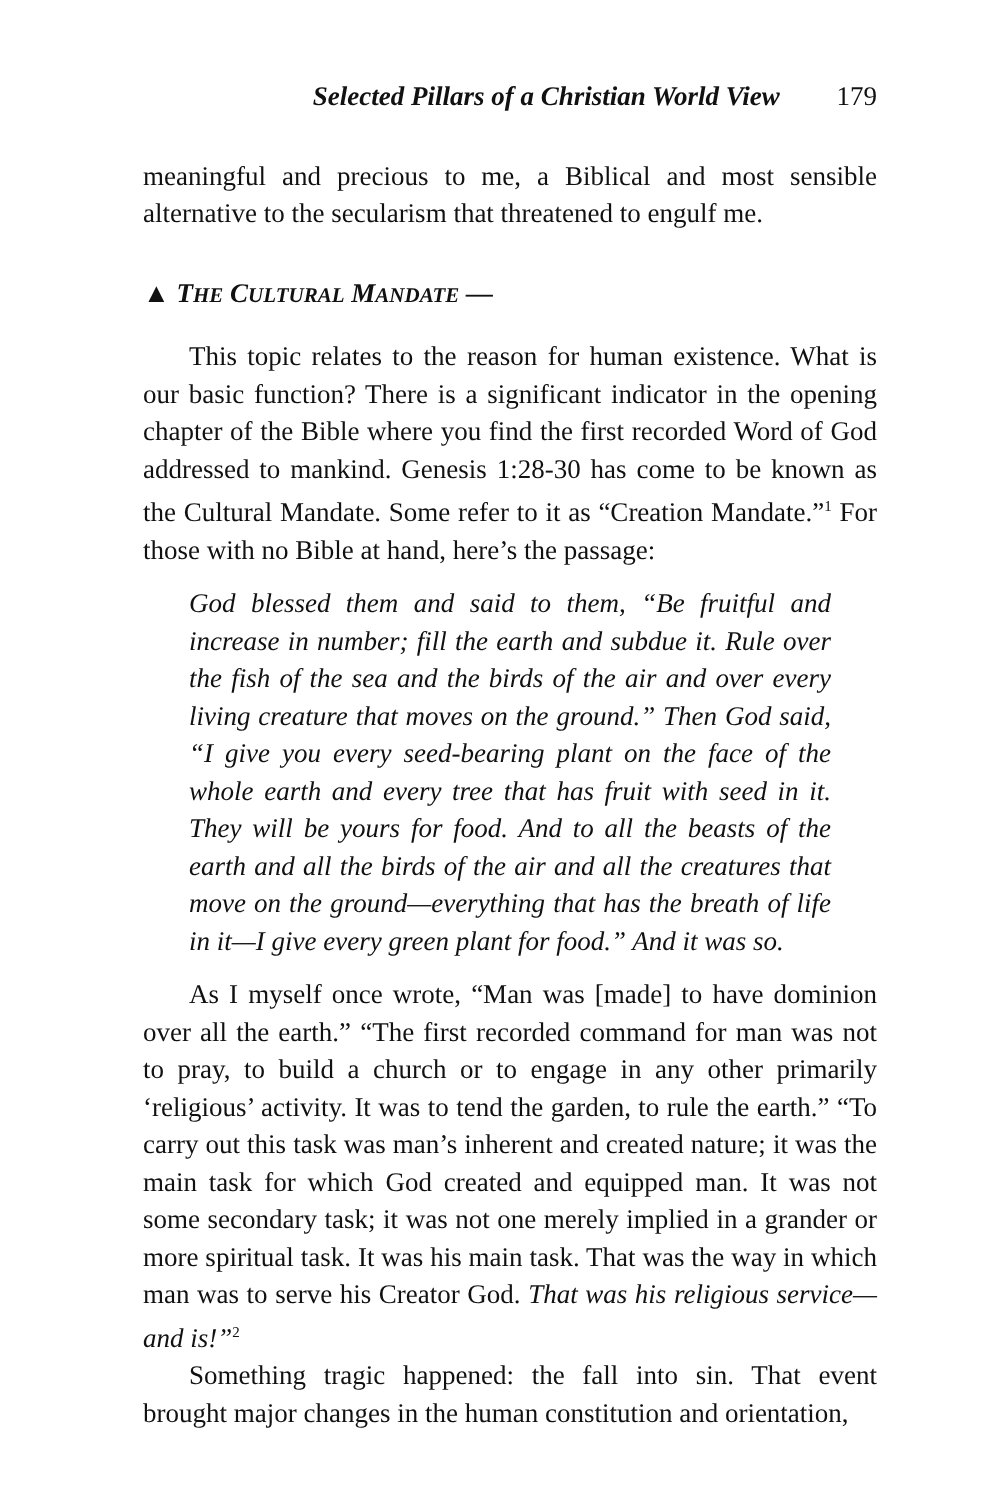Selected Pillars of a Christian World View 179
meaningful and precious to me, a Biblical and most sensible alternative to the secularism that threatened to engulf me.
▲ THE CULTURAL MANDATE —
This topic relates to the reason for human existence. What is our basic function? There is a significant indicator in the opening chapter of the Bible where you find the first recorded Word of God addressed to mankind. Genesis 1:28-30 has come to be known as the Cultural Mandate. Some refer to it as “Creation Mandate.”<sup>1</sup> For those with no Bible at hand, here’s the passage:
God blessed them and said to them, “Be fruitful and increase in number; fill the earth and subdue it. Rule over the fish of the sea and the birds of the air and over every living creature that moves on the ground.” Then God said, “I give you every seed-bearing plant on the face of the whole earth and every tree that has fruit with seed in it. They will be yours for food. And to all the beasts of the earth and all the birds of the air and all the creatures that move on the ground—everything that has the breath of life in it—I give every green plant for food.” And it was so.
As I myself once wrote, “Man was [made] to have dominion over all the earth.” “The first recorded command for man was not to pray, to build a church or to engage in any other primarily ‘religious’ activity. It was to tend the garden, to rule the earth.” “To carry out this task was man’s inherent and created nature; it was the main task for which God created and equipped man. It was not some secondary task; it was not one merely implied in a grander or more spiritual task. It was his main task. That was the way in which man was to serve his Creator God. That was his religious service—and is!”<sup>2</sup>
Something tragic happened: the fall into sin. That event brought major changes in the human constitution and orientation,